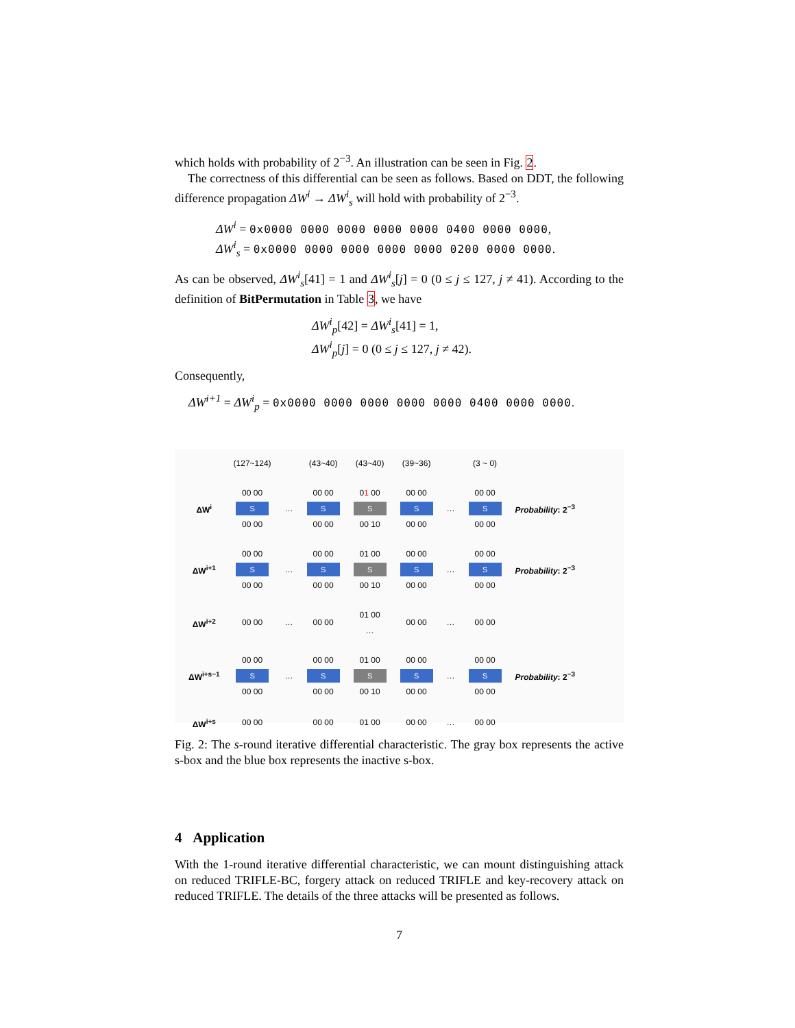which holds with probability of 2<sup>−3</sup>. An illustration can be seen in Fig. 2.
The correctness of this differential can be seen as follows. Based on DDT, the following difference propagation ΔW<sup>i</sup> → ΔW<sup>i</sup><sub>s</sub> will hold with probability of 2<sup>−3</sup>.
ΔW<sup>i</sup> = 0x0000 0000 0000 0000 0000 0400 0000 0000,
ΔW<sup>i</sup><sub>s</sub> = 0x0000 0000 0000 0000 0000 0200 0000 0000.
As can be observed, ΔW<sup>i</sup><sub>s</sub>[41] = 1 and ΔW<sup>i</sup><sub>s</sub>[j] = 0 (0 ≤ j ≤ 127, j ≠ 41). According to the definition of BitPermutation in Table 3, we have
ΔW<sup>i</sup><sub>p</sub>[42] = ΔW<sup>i</sup><sub>s</sub>[41] = 1,
ΔW<sup>i</sup><sub>p</sub>[j] = 0 (0 ≤ j ≤ 127, j ≠ 42).
Consequently,
ΔW<sup>i+1</sup> = ΔW<sup>i</sup><sub>p</sub> = 0x0000 0000 0000 0000 0000 0400 0000 0000.
| | (127~124) | | (43~40) | (43~40) | (39~36) | | (3 ~ 0) | |
| ΔW<sup>i</sup> | 00 00 S 00 00 | … | 00 00 S 00 00 | 0 1 00 S 00 10 | 00 00 S 00 00 | … | 00 00 S 00 00 | Probability : 2<sup>−3</sup> |
| ΔW<sup>i+1</sup> | 00 00 S 00 00 | … | 00 00 S 00 00 | 01 00 S 00 10 | 00 00 S 00 00 | … | 00 00 S 00 00 | Probability : 2<sup>−3</sup> |
| ΔW<sup>i+2</sup> | 00 00 | … | 00 00 | 01 00 … | 00 00 | … | 00 00 | |
| ΔW<sup>i+s−1</sup> | 00 00 S 00 00 | … | 00 00 S 00 00 | 01 00 S 00 10 | 00 00 S 00 00 | … | 00 00 S 00 00 | Probability : 2<sup>−3</sup> |
| ΔW<sup>i+s</sup> | 00 00 | | 00 00 | 01 00 | 00 00 | … | 00 00 | |
Fig. 2: The s-round iterative differential characteristic. The gray box represents the active s-box and the blue box represents the inactive s-box.
4 Application
With the 1-round iterative differential characteristic, we can mount distinguishing attack on reduced TRIFLE-BC, forgery attack on reduced TRIFLE and key-recovery attack on reduced TRIFLE. The details of the three attacks will be presented as follows.
7